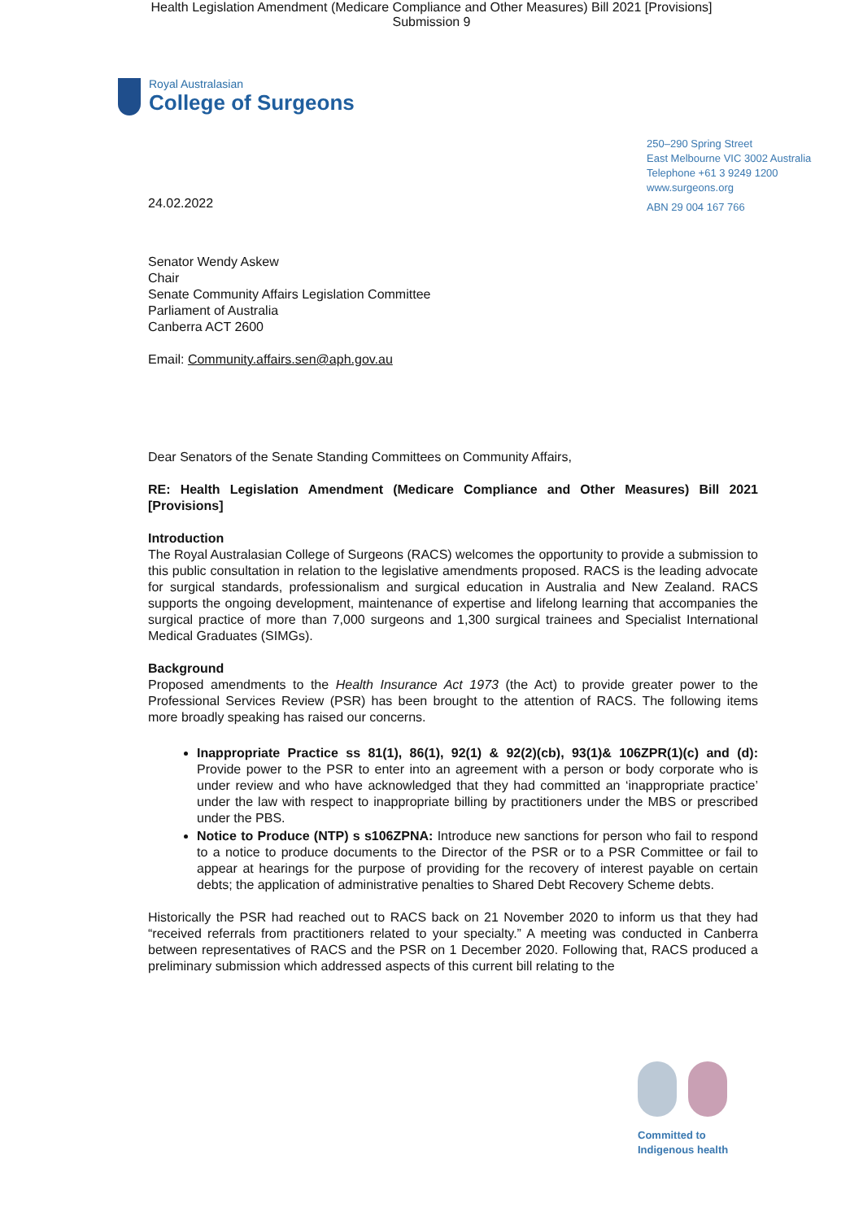Health Legislation Amendment (Medicare Compliance and Other Measures) Bill 2021 [Provisions]
Submission 9
Royal Australasian
College of Surgeons
250–290 Spring Street
East Melbourne VIC 3002 Australia
Telephone +61 3 9249 1200
www.surgeons.org
ABN 29 004 167 766
24.02.2022
Senator Wendy Askew
Chair
Senate Community Affairs Legislation Committee
Parliament of Australia
Canberra ACT 2600
Email: Community.affairs.sen@aph.gov.au
Dear Senators of the Senate Standing Committees on Community Affairs,
RE: Health Legislation Amendment (Medicare Compliance and Other Measures) Bill 2021 [Provisions]
Introduction
The Royal Australasian College of Surgeons (RACS) welcomes the opportunity to provide a submission to this public consultation in relation to the legislative amendments proposed. RACS is the leading advocate for surgical standards, professionalism and surgical education in Australia and New Zealand. RACS supports the ongoing development, maintenance of expertise and lifelong learning that accompanies the surgical practice of more than 7,000 surgeons and 1,300 surgical trainees and Specialist International Medical Graduates (SIMGs).
Background
Proposed amendments to the Health Insurance Act 1973 (the Act) to provide greater power to the Professional Services Review (PSR) has been brought to the attention of RACS. The following items more broadly speaking has raised our concerns.
Inappropriate Practice ss 81(1), 86(1), 92(1) & 92(2)(cb), 93(1)& 106ZPR(1)(c) and (d): Provide power to the PSR to enter into an agreement with a person or body corporate who is under review and who have acknowledged that they had committed an ‘inappropriate practice’ under the law with respect to inappropriate billing by practitioners under the MBS or prescribed under the PBS.
Notice to Produce (NTP) s s106ZPNA: Introduce new sanctions for person who fail to respond to a notice to produce documents to the Director of the PSR or to a PSR Committee or fail to appear at hearings for the purpose of providing for the recovery of interest payable on certain debts; the application of administrative penalties to Shared Debt Recovery Scheme debts.
Historically the PSR had reached out to RACS back on 21 November 2020 to inform us that they had “received referrals from practitioners related to your specialty.” A meeting was conducted in Canberra between representatives of RACS and the PSR on 1 December 2020. Following that, RACS produced a preliminary submission which addressed aspects of this current bill relating to the
Committed to
Indigenous health